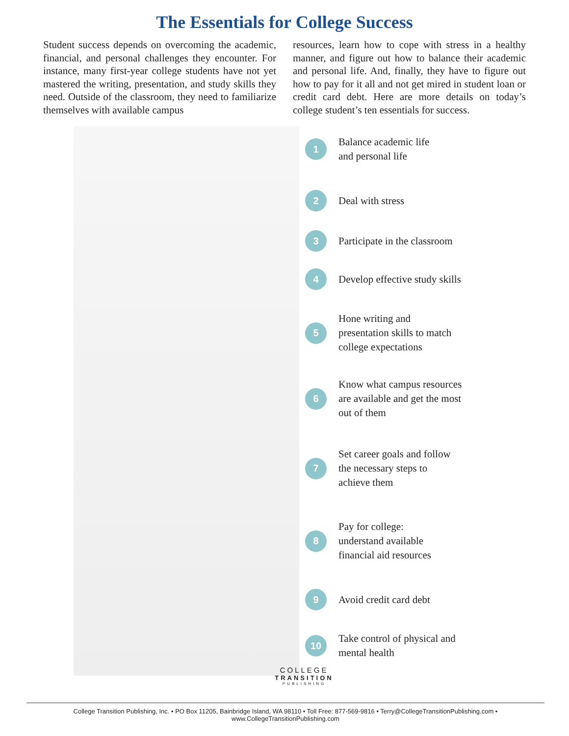The Essentials for College Success
Student success depends on overcoming the academic, financial, and personal challenges they encounter. For instance, many first-year college students have not yet mastered the writing, presentation, and study skills they need. Outside of the classroom, they need to familiarize themselves with available campus
resources, learn how to cope with stress in a healthy manner, and figure out how to balance their academic and personal life. And, finally, they have to figure out how to pay for it all and not get mired in student loan or credit card debt. Here are more details on today’s college student’s ten essentials for success.
1 Balance academic life
and personal life
2 Deal with stress
3 Participate in the classroom
4 Develop effective study skills
5 Hone writing and
presentation skills to match
college expectations
6 Know what campus resources
are available and get the most
out of them
7 Set career goals and follow
the necessary steps to
achieve them
8 Pay for college:
understand available
financial aid resources
9 Avoid credit card debt
10 Take control of physical and
mental health
COLLEGE
TRANSITION
PUBLISHING
College Transition Publishing, Inc. • PO Box 11205, Bainbridge Island, WA 98110 • Toll Free: 877-569-9816 • Terry@CollegeTransitionPublishing.com • www.CollegeTransitionPublishing.com